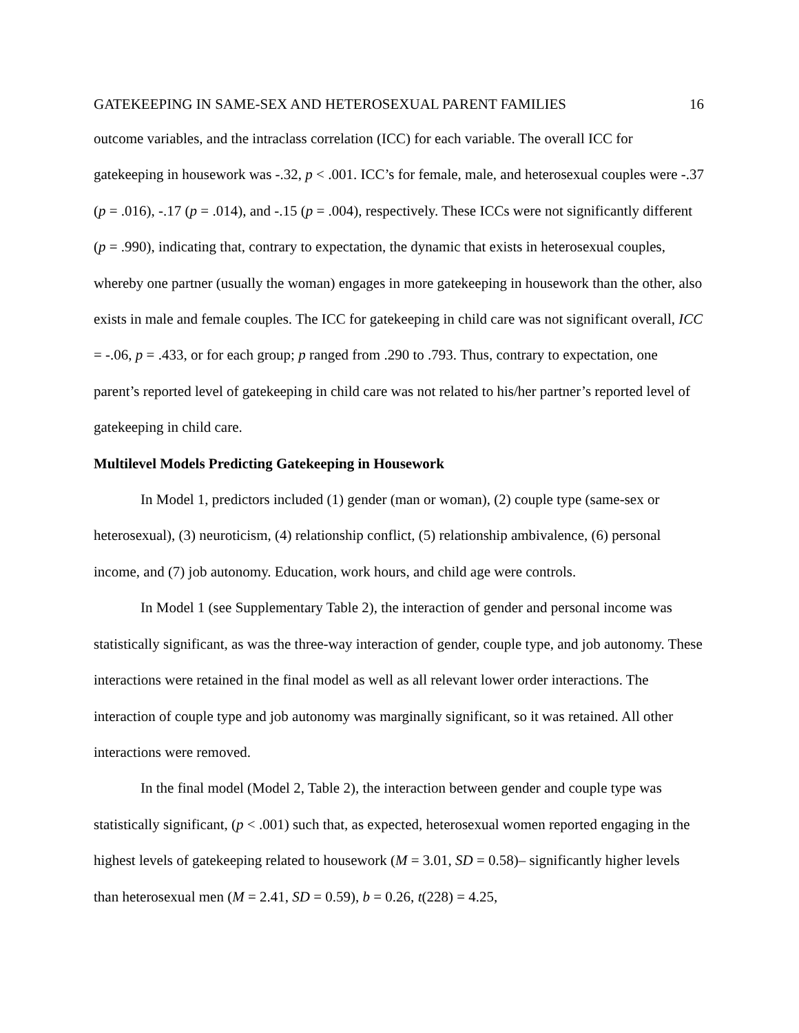GATEKEEPING IN SAME-SEX AND HETEROSEXUAL PARENT FAMILIES 16
outcome variables, and the intraclass correlation (ICC) for each variable. The overall ICC for gatekeeping in housework was -.32, p < .001. ICC’s for female, male, and heterosexual couples were -.37 (p = .016), -.17 (p = .014), and -.15 (p = .004), respectively. These ICCs were not significantly different (p = .990), indicating that, contrary to expectation, the dynamic that exists in heterosexual couples, whereby one partner (usually the woman) engages in more gatekeeping in housework than the other, also exists in male and female couples. The ICC for gatekeeping in child care was not significant overall, ICC = -.06, p = .433, or for each group; p ranged from .290 to .793. Thus, contrary to expectation, one parent’s reported level of gatekeeping in child care was not related to his/her partner’s reported level of gatekeeping in child care.
Multilevel Models Predicting Gatekeeping in Housework
In Model 1, predictors included (1) gender (man or woman), (2) couple type (same-sex or heterosexual), (3) neuroticism, (4) relationship conflict, (5) relationship ambivalence, (6) personal income, and (7) job autonomy. Education, work hours, and child age were controls.
In Model 1 (see Supplementary Table 2), the interaction of gender and personal income was statistically significant, as was the three-way interaction of gender, couple type, and job autonomy. These interactions were retained in the final model as well as all relevant lower order interactions. The interaction of couple type and job autonomy was marginally significant, so it was retained. All other interactions were removed.
In the final model (Model 2, Table 2), the interaction between gender and couple type was statistically significant, (p < .001) such that, as expected, heterosexual women reported engaging in the highest levels of gatekeeping related to housework (M = 3.01, SD = 0.58)– significantly higher levels than heterosexual men (M = 2.41, SD = 0.59), b = 0.26, t(228) = 4.25,